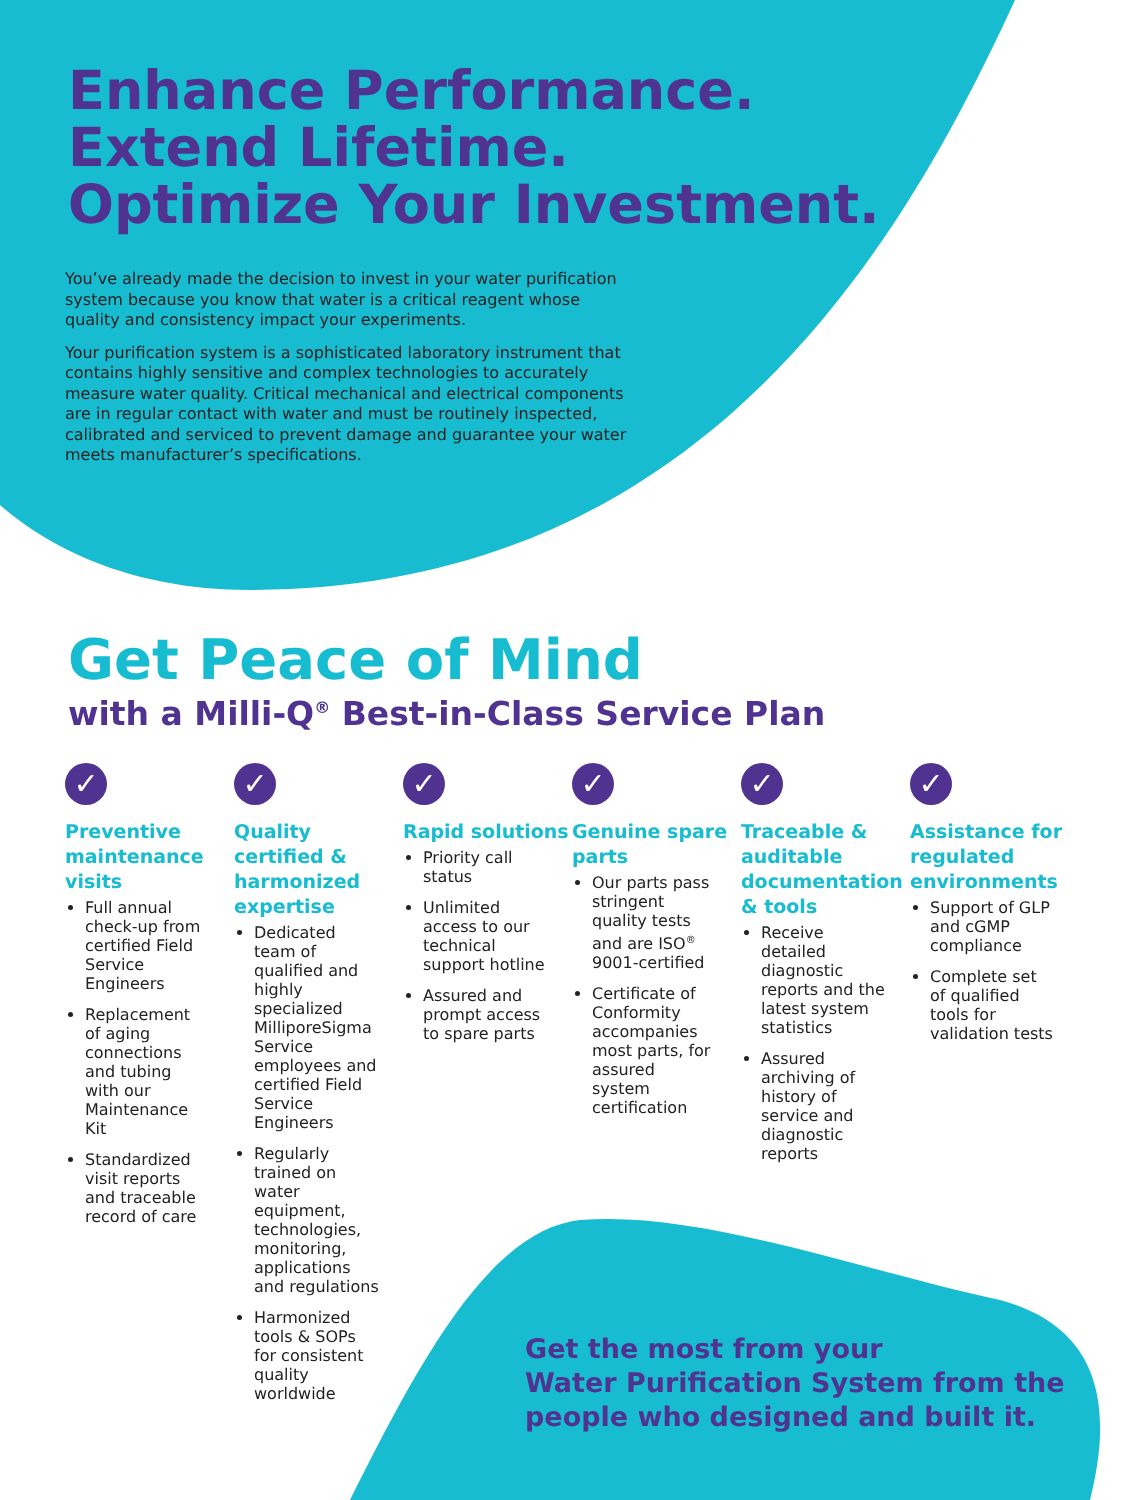Enhance Performance.
Extend Lifetime.
Optimize Your Investment.
You’ve already made the decision to invest in your water purification system because you know that water is a critical reagent whose quality and consistency impact your experiments.
Your purification system is a sophisticated laboratory instrument that contains highly sensitive and complex technologies to accurately measure water quality. Critical mechanical and electrical components are in regular contact with water and must be routinely inspected, calibrated and serviced to prevent damage and guarantee your water meets manufacturer’s specifications.
Get Peace of Mind
with a Milli-Q<sup>®</sup> Best-in-Class Service Plan
✓
Preventive maintenance visits
Full annual check-up from certified Field Service Engineers
Replacement of aging connections and tubing with our Maintenance Kit
Standardized visit reports and traceable record of care
✓
Quality certified & harmonized expertise
Dedicated team of qualified and highly specialized MilliporeSigma Service employees and certified Field Service Engineers
Regularly trained on water equipment, technologies, monitoring, applications and regulations
Harmonized tools & SOPs for consistent quality worldwide
✓
Rapid solutions
Priority call status
Unlimited access to our technical support hotline
Assured and prompt access to spare parts
✓
Genuine spare parts
Our parts pass stringent quality tests and are ISO<sup>®</sup> 9001-certified
Certificate of Conformity accompanies most parts, for assured system certification
✓
Traceable & auditable documentation & tools
Receive detailed diagnostic reports and the latest system statistics
Assured archiving of history of service and diagnostic reports
✓
Assistance for regulated environments
Support of GLP and cGMP compliance
Complete set of qualified tools for validation tests
Get the most from your
Water Purification System from the
people who designed and built it.